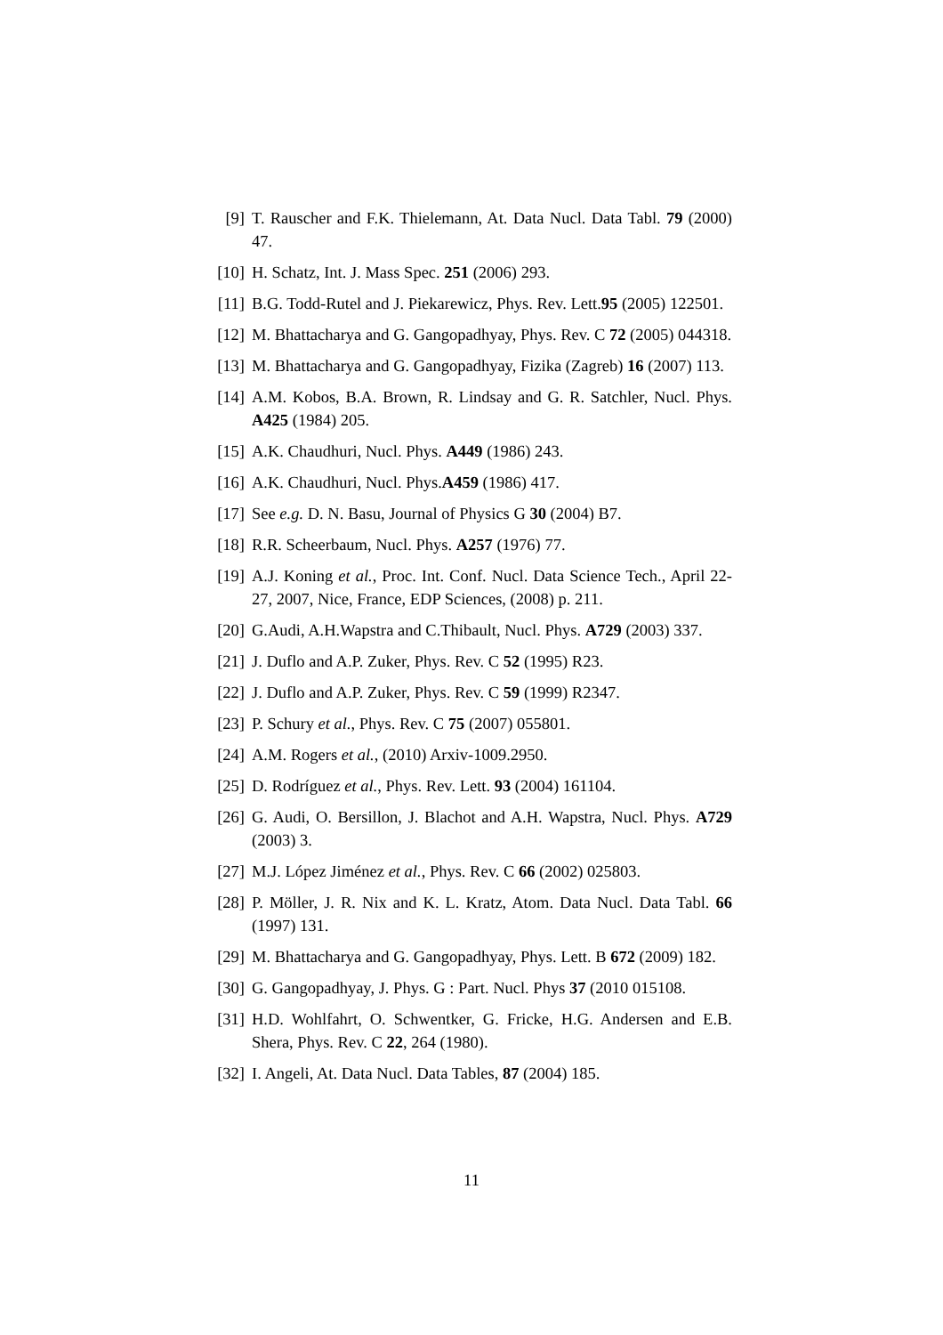[9] T. Rauscher and F.K. Thielemann, At. Data Nucl. Data Tabl. 79 (2000) 47.
[10] H. Schatz, Int. J. Mass Spec. 251 (2006) 293.
[11] B.G. Todd-Rutel and J. Piekarewicz, Phys. Rev. Lett.95 (2005) 122501.
[12] M. Bhattacharya and G. Gangopadhyay, Phys. Rev. C 72 (2005) 044318.
[13] M. Bhattacharya and G. Gangopadhyay, Fizika (Zagreb) 16 (2007) 113.
[14] A.M. Kobos, B.A. Brown, R. Lindsay and G. R. Satchler, Nucl. Phys. A425 (1984) 205.
[15] A.K. Chaudhuri, Nucl. Phys. A449 (1986) 243.
[16] A.K. Chaudhuri, Nucl. Phys.A459 (1986) 417.
[17] See e.g. D. N. Basu, Journal of Physics G 30 (2004) B7.
[18] R.R. Scheerbaum, Nucl. Phys. A257 (1976) 77.
[19] A.J. Koning et al., Proc. Int. Conf. Nucl. Data Science Tech., April 22-27, 2007, Nice, France, EDP Sciences, (2008) p. 211.
[20] G.Audi, A.H.Wapstra and C.Thibault, Nucl. Phys. A729 (2003) 337.
[21] J. Duflo and A.P. Zuker, Phys. Rev. C 52 (1995) R23.
[22] J. Duflo and A.P. Zuker, Phys. Rev. C 59 (1999) R2347.
[23] P. Schury et al., Phys. Rev. C 75 (2007) 055801.
[24] A.M. Rogers et al., (2010) Arxiv-1009.2950.
[25] D. Rodríguez et al., Phys. Rev. Lett. 93 (2004) 161104.
[26] G. Audi, O. Bersillon, J. Blachot and A.H. Wapstra, Nucl. Phys. A729 (2003) 3.
[27] M.J. López Jiménez et al., Phys. Rev. C 66 (2002) 025803.
[28] P. Möller, J. R. Nix and K. L. Kratz, Atom. Data Nucl. Data Tabl. 66 (1997) 131.
[29] M. Bhattacharya and G. Gangopadhyay, Phys. Lett. B 672 (2009) 182.
[30] G. Gangopadhyay, J. Phys. G : Part. Nucl. Phys 37 (2010 015108.
[31] H.D. Wohlfahrt, O. Schwentker, G. Fricke, H.G. Andersen and E.B. Shera, Phys. Rev. C 22, 264 (1980).
[32] I. Angeli, At. Data Nucl. Data Tables, 87 (2004) 185.
11